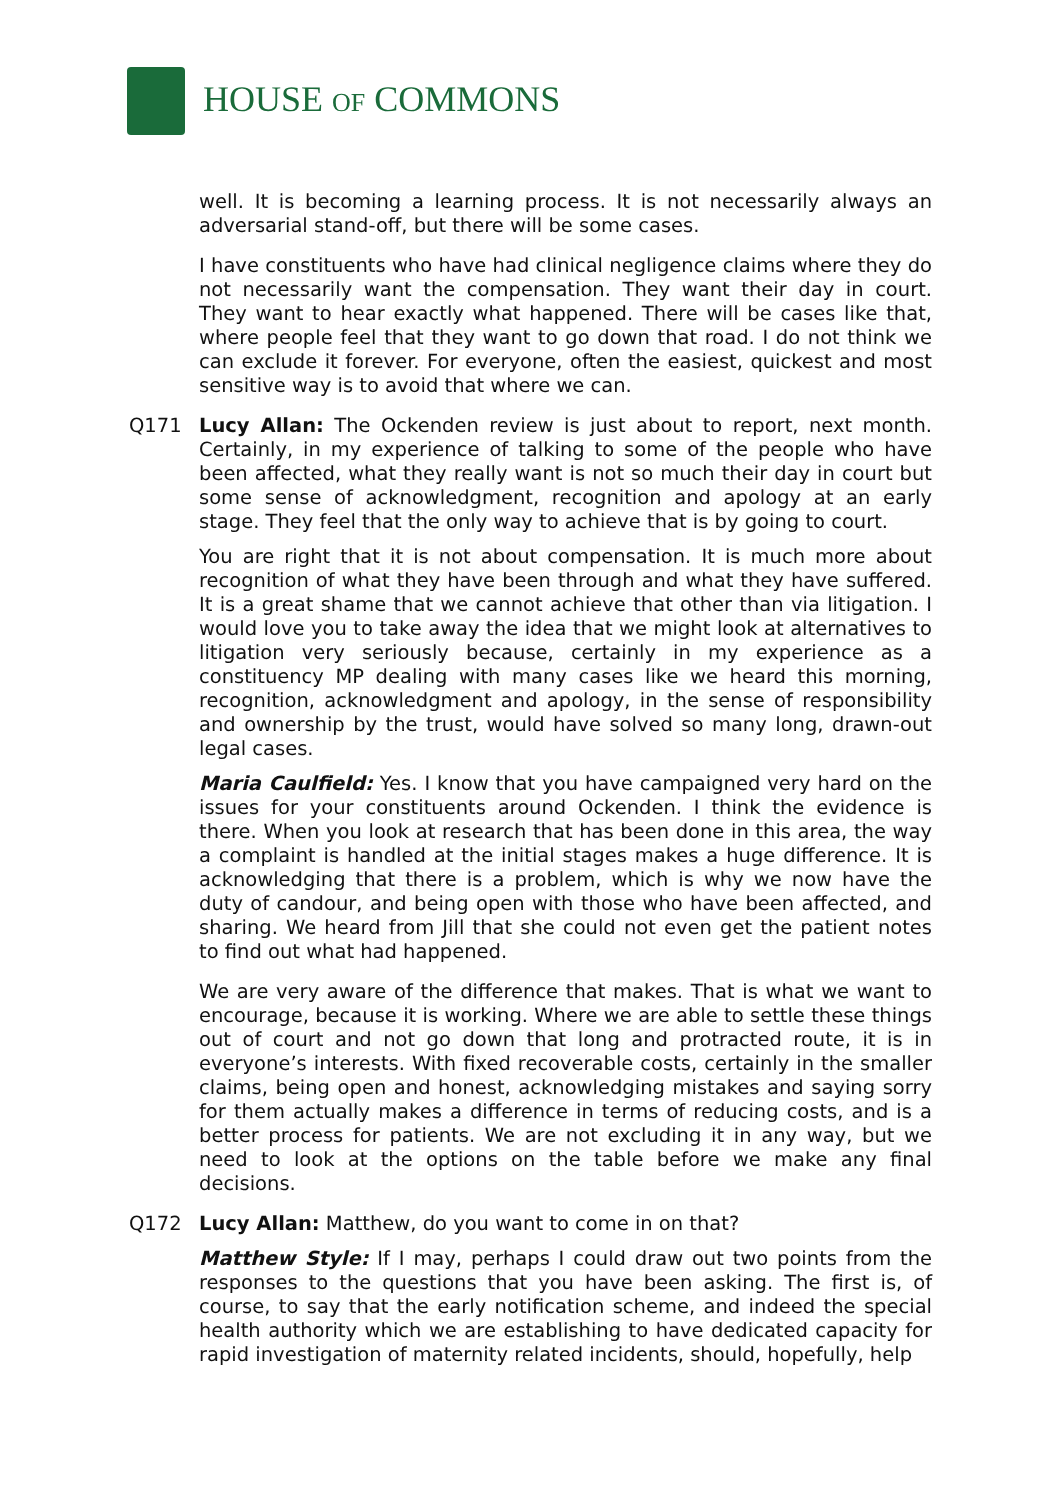HOUSE OF COMMONS
well. It is becoming a learning process. It is not necessarily always an adversarial stand-off, but there will be some cases.
I have constituents who have had clinical negligence claims where they do not necessarily want the compensation. They want their day in court. They want to hear exactly what happened. There will be cases like that, where people feel that they want to go down that road. I do not think we can exclude it forever. For everyone, often the easiest, quickest and most sensitive way is to avoid that where we can.
Q171 Lucy Allan: The Ockenden review is just about to report, next month. Certainly, in my experience of talking to some of the people who have been affected, what they really want is not so much their day in court but some sense of acknowledgment, recognition and apology at an early stage. They feel that the only way to achieve that is by going to court.
You are right that it is not about compensation. It is much more about recognition of what they have been through and what they have suffered. It is a great shame that we cannot achieve that other than via litigation. I would love you to take away the idea that we might look at alternatives to litigation very seriously because, certainly in my experience as a constituency MP dealing with many cases like we heard this morning, recognition, acknowledgment and apology, in the sense of responsibility and ownership by the trust, would have solved so many long, drawn-out legal cases.
Maria Caulfield: Yes. I know that you have campaigned very hard on the issues for your constituents around Ockenden. I think the evidence is there. When you look at research that has been done in this area, the way a complaint is handled at the initial stages makes a huge difference. It is acknowledging that there is a problem, which is why we now have the duty of candour, and being open with those who have been affected, and sharing. We heard from Jill that she could not even get the patient notes to find out what had happened.
We are very aware of the difference that makes. That is what we want to encourage, because it is working. Where we are able to settle these things out of court and not go down that long and protracted route, it is in everyone’s interests. With fixed recoverable costs, certainly in the smaller claims, being open and honest, acknowledging mistakes and saying sorry for them actually makes a difference in terms of reducing costs, and is a better process for patients. We are not excluding it in any way, but we need to look at the options on the table before we make any final decisions.
Q172 Lucy Allan: Matthew, do you want to come in on that?
Matthew Style: If I may, perhaps I could draw out two points from the responses to the questions that you have been asking. The first is, of course, to say that the early notification scheme, and indeed the special health authority which we are establishing to have dedicated capacity for rapid investigation of maternity related incidents, should, hopefully, help